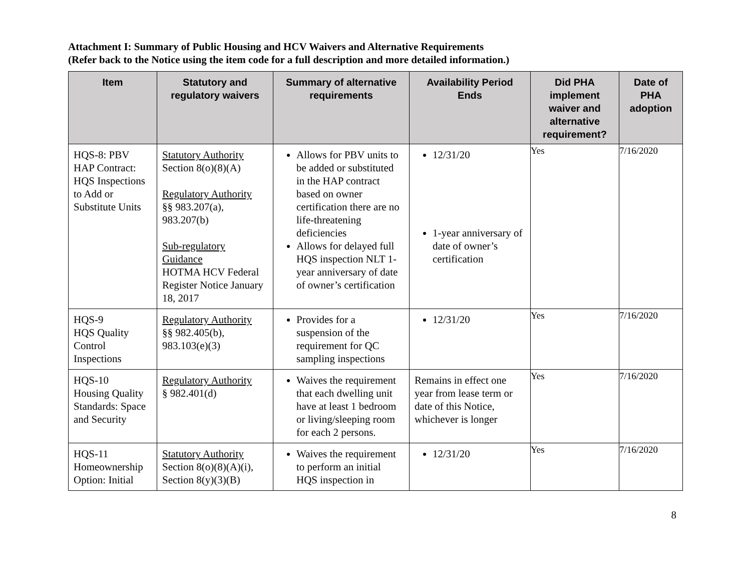Attachment I: Summary of Public Housing and HCV Waivers and Alternative Requirements
(Refer back to the Notice using the item code for a full description and more detailed information.)
| Item | Statutory and regulatory waivers | Summary of alternative requirements | Availability Period Ends | Did PHA implement waiver and alternative requirement? | Date of PHA adoption |
| --- | --- | --- | --- | --- | --- |
| HQS-8: PBV HAP Contract: HQS Inspections to Add or Substitute Units | Statutory Authority Section 8(o)(8)(A) Regulatory Authority §§ 983.207(a), 983.207(b) Sub-regulatory Guidance HOTMA HCV Federal Register Notice January 18, 2017 | Allows for PBV units to be added or substituted in the HAP contract based on owner certification there are no life-threatening deficiencies Allows for delayed full HQS inspection NLT 1-year anniversary of date of owner’s certification | 12/31/20 1-year anniversary of date of owner’s certification | Yes | 7/16/2020 |
| HQS-9 HQS Quality Control Inspections | Regulatory Authority §§ 982.405(b), 983.103(e)(3) | Provides for a suspension of the requirement for QC sampling inspections | 12/31/20 | Yes | 7/16/2020 |
| HQS-10 Housing Quality Standards: Space and Security | Regulatory Authority § 982.401(d) | Waives the requirement that each dwelling unit have at least 1 bedroom or living/sleeping room for each 2 persons. | Remains in effect one year from lease term or date of this Notice, whichever is longer | Yes | 7/16/2020 |
| HQS-11 Homeownership Option: Initial | Statutory Authority Section 8(o)(8)(A)(i), Section 8(y)(3)(B) | Waives the requirement to perform an initial HQS inspection in | 12/31/20 | Yes | 7/16/2020 |
8